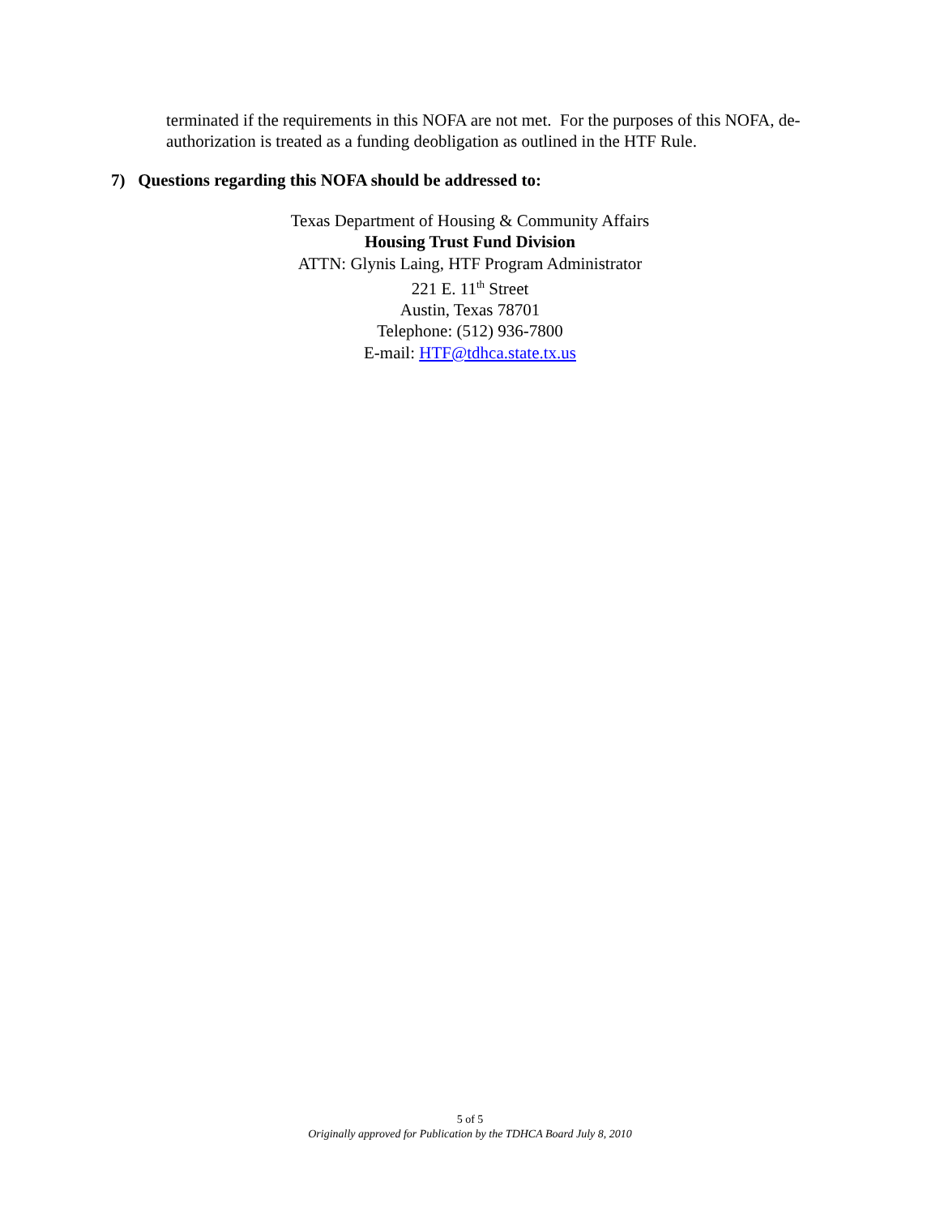terminated if the requirements in this NOFA are not met. For the purposes of this NOFA, de-authorization is treated as a funding deobligation as outlined in the HTF Rule.
7) Questions regarding this NOFA should be addressed to:
Texas Department of Housing & Community Affairs
Housing Trust Fund Division
ATTN: Glynis Laing, HTF Program Administrator
221 E. 11<sup>th</sup> Street
Austin, Texas 78701
Telephone: (512) 936-7800
E-mail: HTF@tdhca.state.tx.us
5 of 5
Originally approved for Publication by the TDHCA Board July 8, 2010